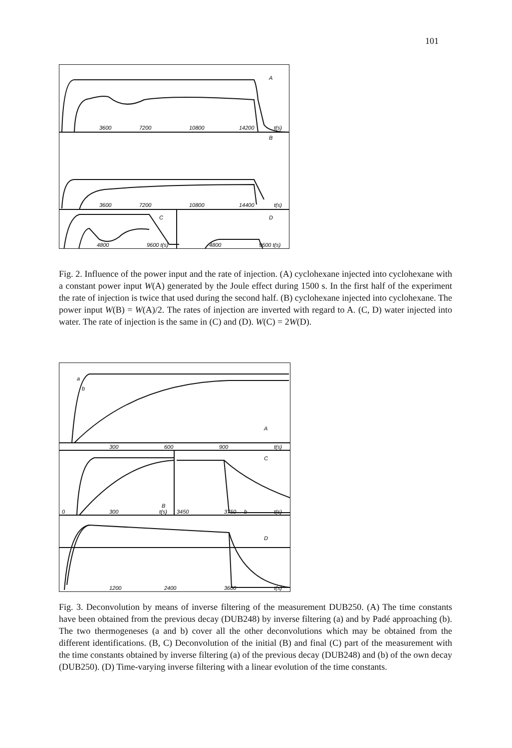101
A
B
C
D
3600
7200
10800
14200
t(s)
3600
7200
10800
14400
t(s)
4800
9600 t(s)
4800
9600 t(s)
Fig. 2. Influence of the power input and the rate of injection. (A) cyclohexane injected into cyclohexane with a constant power input W(A) generated by the Joule effect during 1500 s. In the first half of the experiment the rate of injection is twice that used during the second half. (B) cyclohexane injected into cyclohexane. The power input W(B) = W(A)/2. The rates of injection are inverted with regard to A. (C, D) water injected into water. The rate of injection is the same in (C) and (D). W(C) = 2W(D).
a
b
A
C
B
D
300
600
900
t(s)
0
300
t(s)
3450
3750
b
t(s)
1200
2400
3600
t(s)
Fig. 3. Deconvolution by means of inverse filtering of the measurement DUB250. (A) The time constants have been obtained from the previous decay (DUB248) by inverse filtering (a) and by Padé approaching (b). The two thermogeneses (a and b) cover all the other deconvolutions which may be obtained from the different identifications. (B, C) Deconvolution of the initial (B) and final (C) part of the measurement with the time constants obtained by inverse filtering (a) of the previous decay (DUB248) and (b) of the own decay (DUB250). (D) Time-varying inverse filtering with a linear evolution of the time constants.